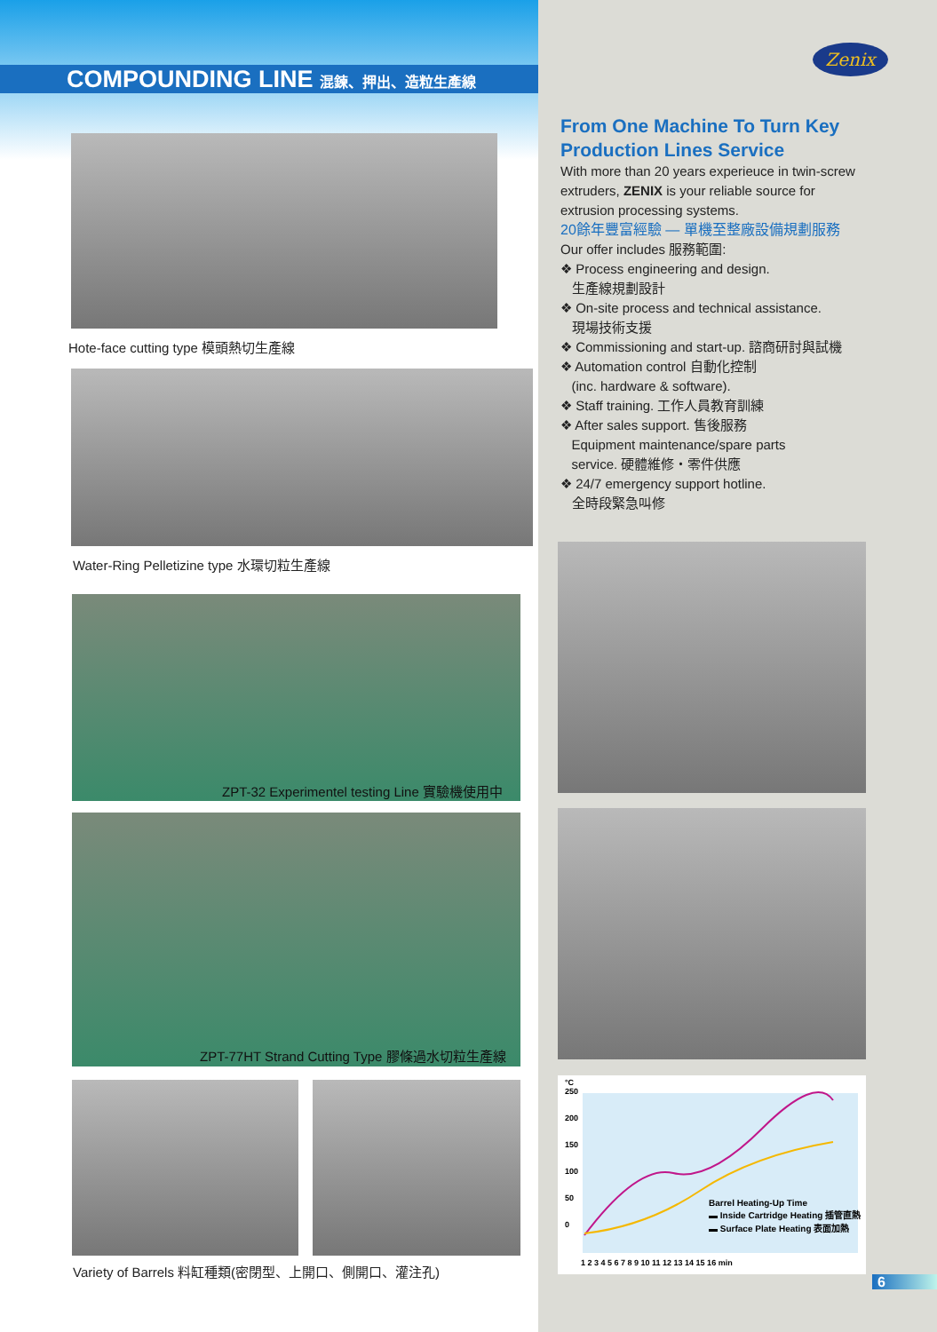COMPOUNDING LINE 混鍊、押出、造粒生產線
Hote-face cutting type 模頭熱切生產線
Water-Ring Pelletizine type 水環切粒生產線
ZPT-32 Experimentel testing Line 實驗機使用中
ZPT-77HT Strand Cutting Type 膠條過水切粒生產線
Variety of Barrels 料缸種類(密閉型、上開口、側開口、灌注孔)
Zenix
From One Machine To Turn Key Production Lines Service
With more than 20 years experieuce in twin-screw extruders, ZENIX is your reliable source for extrusion processing systems.
20餘年豐富經驗 — 單機至整廠設備規劃服務
Our offer includes 服務範圍:
❖ Process engineering and design.
生產線規劃設計
❖ On-site process and technical assistance.
現場技術支援
❖ Commissioning and start-up. 諮商研討與試機
❖ Automation control 自動化控制
(inc. hardware & software).
❖ Staff training. 工作人員教育訓練
❖ After sales support. 售後服務
Equipment maintenance/spare parts
service. 硬體維修・零件供應
❖ 24/7 emergency support hotline.
全時段緊急叫修
°C
250
200
150
100
50
0
Barrel Heating-Up Time
▬ Inside Cartridge Heating 插管直熱
▬ Surface Plate Heating 表面加熱
1 2 3 4 5 6 7 8 9 10 11 12 13 14 15 16 min
6